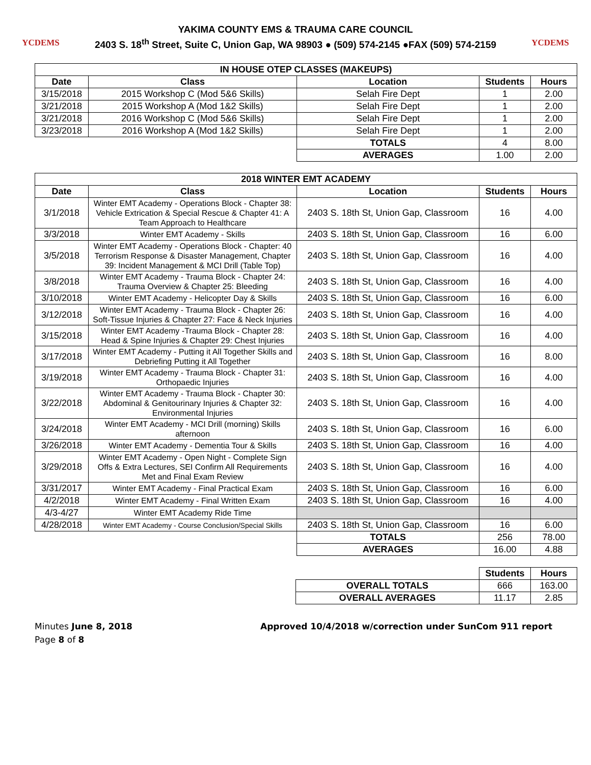YCDEMS
YAKIMA COUNTY EMS & TRAUMA CARE COUNCIL
2403 S. 18<sup>th</sup> Street, Suite C, Union Gap, WA 98903 ● (509) 574-2145 ●FAX (509) 574-2159
YCDEMS
| IN HOUSE OTEP CLASSES (MAKEUPS) | | | | |
| --- | --- | --- | --- | --- |
| Date | Class | Location | Students | Hours |
| 3/15/2018 | 2015 Workshop C (Mod 5&6 Skills) | Selah Fire Dept | 1 | 2.00 |
| 3/21/2018 | 2015 Workshop A (Mod 1&2 Skills) | Selah Fire Dept | 1 | 2.00 |
| 3/21/2018 | 2016 Workshop C (Mod 5&6 Skills) | Selah Fire Dept | 1 | 2.00 |
| 3/23/2018 | 2016 Workshop A (Mod 1&2 Skills) | Selah Fire Dept | 1 | 2.00 |
| | | TOTALS | 4 | 8.00 |
| | | AVERAGES | 1.00 | 2.00 |
| 2018 WINTER EMT ACADEMY | | | | |
| --- | --- | --- | --- | --- |
| Date | Class | Location | Students | Hours |
| 3/1/2018 | Winter EMT Academy - Operations Block - Chapter 38: Vehicle Extrication & Special Rescue & Chapter 41: A Team Approach to Healthcare | 2403 S. 18th St, Union Gap, Classroom | 16 | 4.00 |
| 3/3/2018 | Winter EMT Academy - Skills | 2403 S. 18th St, Union Gap, Classroom | 16 | 6.00 |
| 3/5/2018 | Winter EMT Academy - Operations Block - Chapter: 40 Terrorism Response & Disaster Management, Chapter 39: Incident Management & MCI Drill (Table Top) | 2403 S. 18th St, Union Gap, Classroom | 16 | 4.00 |
| 3/8/2018 | Winter EMT Academy - Trauma Block - Chapter 24: Trauma Overview & Chapter 25: Bleeding | 2403 S. 18th St, Union Gap, Classroom | 16 | 4.00 |
| 3/10/2018 | Winter EMT Academy - Helicopter Day & Skills | 2403 S. 18th St, Union Gap, Classroom | 16 | 6.00 |
| 3/12/2018 | Winter EMT Academy - Trauma Block - Chapter 26: Soft-Tissue Injuries & Chapter 27: Face & Neck Injuries | 2403 S. 18th St, Union Gap, Classroom | 16 | 4.00 |
| 3/15/2018 | Winter EMT Academy -Trauma Block - Chapter 28: Head & Spine Injuries & Chapter 29: Chest Injuries | 2403 S. 18th St, Union Gap, Classroom | 16 | 4.00 |
| 3/17/2018 | Winter EMT Academy - Putting it All Together Skills and Debriefing Putting it All Together | 2403 S. 18th St, Union Gap, Classroom | 16 | 8.00 |
| 3/19/2018 | Winter EMT Academy - Trauma Block - Chapter 31: Orthopaedic Injuries | 2403 S. 18th St, Union Gap, Classroom | 16 | 4.00 |
| 3/22/2018 | Winter EMT Academy - Trauma Block - Chapter 30: Abdominal & Genitourinary Injuries & Chapter 32: Environmental Injuries | 2403 S. 18th St, Union Gap, Classroom | 16 | 4.00 |
| 3/24/2018 | Winter EMT Academy - MCI Drill (morning) Skills afternoon | 2403 S. 18th St, Union Gap, Classroom | 16 | 6.00 |
| 3/26/2018 | Winter EMT Academy - Dementia Tour & Skills | 2403 S. 18th St, Union Gap, Classroom | 16 | 4.00 |
| 3/29/2018 | Winter EMT Academy - Open Night - Complete Sign Offs & Extra Lectures, SEI Confirm All Requirements Met and Final Exam Review | 2403 S. 18th St, Union Gap, Classroom | 16 | 4.00 |
| 3/31/2017 | Winter EMT Academy - Final Practical Exam | 2403 S. 18th St, Union Gap, Classroom | 16 | 6.00 |
| 4/2/2018 | Winter EMT Academy - Final Written Exam | 2403 S. 18th St, Union Gap, Classroom | 16 | 4.00 |
| 4/3-4/27 | Winter EMT Academy Ride Time | | | |
| 4/28/2018 | Winter EMT Academy - Course Conclusion/Special Skills | 2403 S. 18th St, Union Gap, Classroom | 16 | 6.00 |
| | | TOTALS | 256 | 78.00 |
| | | AVERAGES | 16.00 | 4.88 |
| | | | Students | Hours |
| | | OVERALL TOTALS | 666 | 163.00 |
| | | OVERALL AVERAGES | 11.17 | 2.85 |
Minutes June 8, 2018
Page 8 of 8
Approved 10/4/2018 w/correction under SunCom 911 report